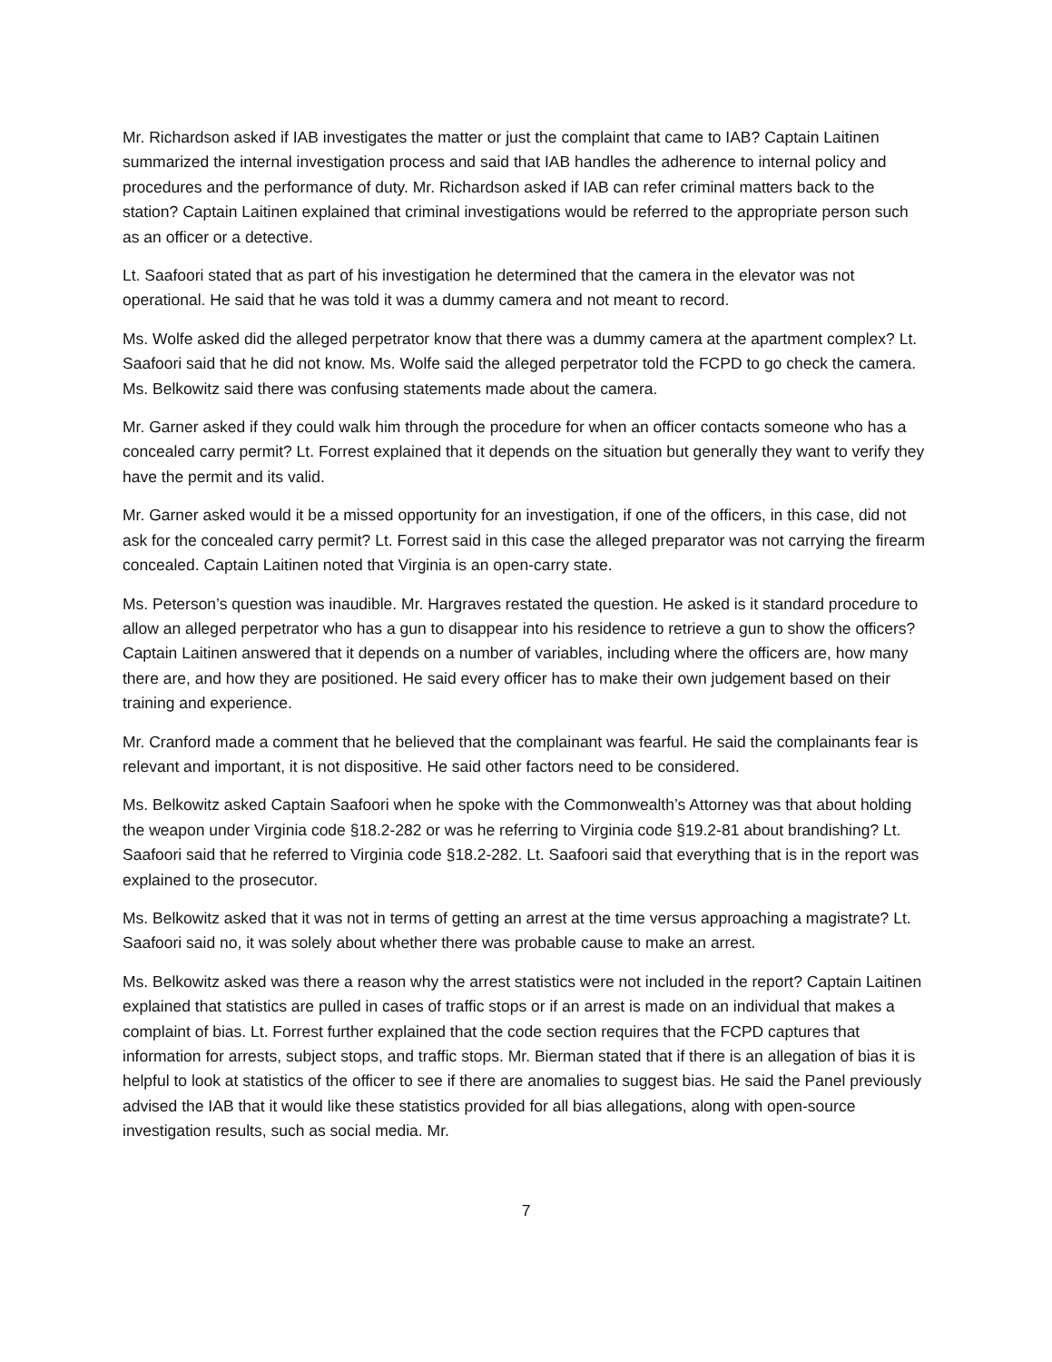Mr. Richardson asked if IAB investigates the matter or just the complaint that came to IAB? Captain Laitinen summarized the internal investigation process and said that IAB handles the adherence to internal policy and procedures and the performance of duty. Mr. Richardson asked if IAB can refer criminal matters back to the station? Captain Laitinen explained that criminal investigations would be referred to the appropriate person such as an officer or a detective.
Lt. Saafoori stated that as part of his investigation he determined that the camera in the elevator was not operational. He said that he was told it was a dummy camera and not meant to record.
Ms. Wolfe asked did the alleged perpetrator know that there was a dummy camera at the apartment complex? Lt. Saafoori said that he did not know. Ms. Wolfe said the alleged perpetrator told the FCPD to go check the camera. Ms. Belkowitz said there was confusing statements made about the camera.
Mr. Garner asked if they could walk him through the procedure for when an officer contacts someone who has a concealed carry permit? Lt. Forrest explained that it depends on the situation but generally they want to verify they have the permit and its valid.
Mr. Garner asked would it be a missed opportunity for an investigation, if one of the officers, in this case, did not ask for the concealed carry permit? Lt. Forrest said in this case the alleged preparator was not carrying the firearm concealed. Captain Laitinen noted that Virginia is an open-carry state.
Ms. Peterson’s question was inaudible. Mr. Hargraves restated the question. He asked is it standard procedure to allow an alleged perpetrator who has a gun to disappear into his residence to retrieve a gun to show the officers? Captain Laitinen answered that it depends on a number of variables, including where the officers are, how many there are, and how they are positioned. He said every officer has to make their own judgement based on their training and experience.
Mr. Cranford made a comment that he believed that the complainant was fearful. He said the complainants fear is relevant and important, it is not dispositive. He said other factors need to be considered.
Ms. Belkowitz asked Captain Saafoori when he spoke with the Commonwealth’s Attorney was that about holding the weapon under Virginia code §18.2-282 or was he referring to Virginia code §19.2-81 about brandishing? Lt. Saafoori said that he referred to Virginia code §18.2-282. Lt. Saafoori said that everything that is in the report was explained to the prosecutor.
Ms. Belkowitz asked that it was not in terms of getting an arrest at the time versus approaching a magistrate? Lt. Saafoori said no, it was solely about whether there was probable cause to make an arrest.
Ms. Belkowitz asked was there a reason why the arrest statistics were not included in the report? Captain Laitinen explained that statistics are pulled in cases of traffic stops or if an arrest is made on an individual that makes a complaint of bias. Lt. Forrest further explained that the code section requires that the FCPD captures that information for arrests, subject stops, and traffic stops. Mr. Bierman stated that if there is an allegation of bias it is helpful to look at statistics of the officer to see if there are anomalies to suggest bias. He said the Panel previously advised the IAB that it would like these statistics provided for all bias allegations, along with open-source investigation results, such as social media. Mr.
7